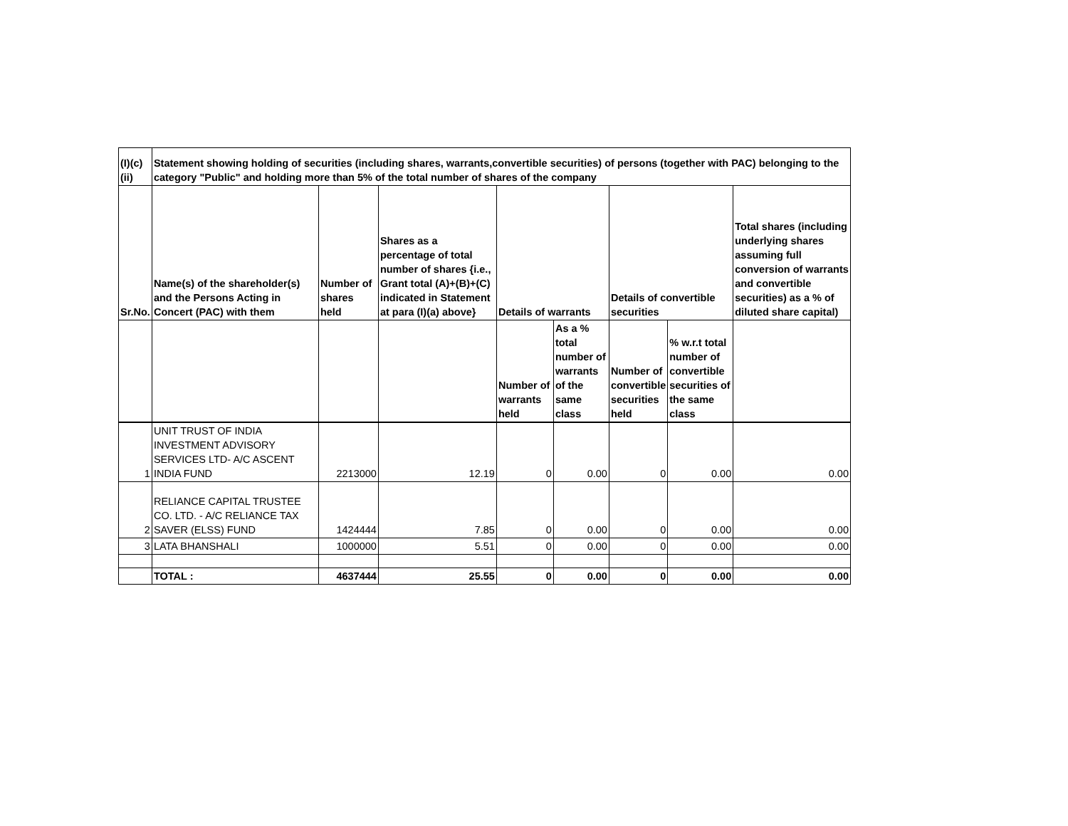| (I)(c)(ii) | Statement showing holding of securities (including shares, warrants,convertible securities) of persons (together with PAC) belonging to the category "Public" and holding more than 5% of the total number of shares of the company | | | | | | | |
| --- | --- | --- | --- | --- | --- | --- | --- | --- |
| Sr.No. | Name(s) of the shareholder(s) and the Persons Acting in Concert (PAC) with them | Number of shares held | Shares as a percentage of total number of shares {i.e., Grant total (A)+(B)+(C) indicated in Statement at para (I)(a) above} | Details of warrants | | Details of convertible securities | | Total shares (including underlying shares assuming full conversion of warrants and convertible securities) as a % of diluted share capital) |
| | | | | Number of warrants held | As a % total number of warrants of the same class | Number of convertible securities held | % w.r.t total number of convertible securities of the same class | |
| 1 | UNIT TRUST OF INDIA INVESTMENT ADVISORY SERVICES LTD- A/C ASCENT INDIA FUND | 2213000 | 12.19 | 0 | 0.00 | 0 | 0.00 | 0.00 |
| 2 | RELIANCE CAPITAL TRUSTEE CO. LTD. - A/C RELIANCE TAX SAVER (ELSS) FUND | 1424444 | 7.85 | 0 | 0.00 | 0 | 0.00 | 0.00 |
| 3 | LATA BHANSHALI | 1000000 | 5.51 | 0 | 0.00 | 0 | 0.00 | 0.00 |
| | TOTAL : | 4637444 | 25.55 | 0 | 0.00 | 0 | 0.00 | 0.00 |